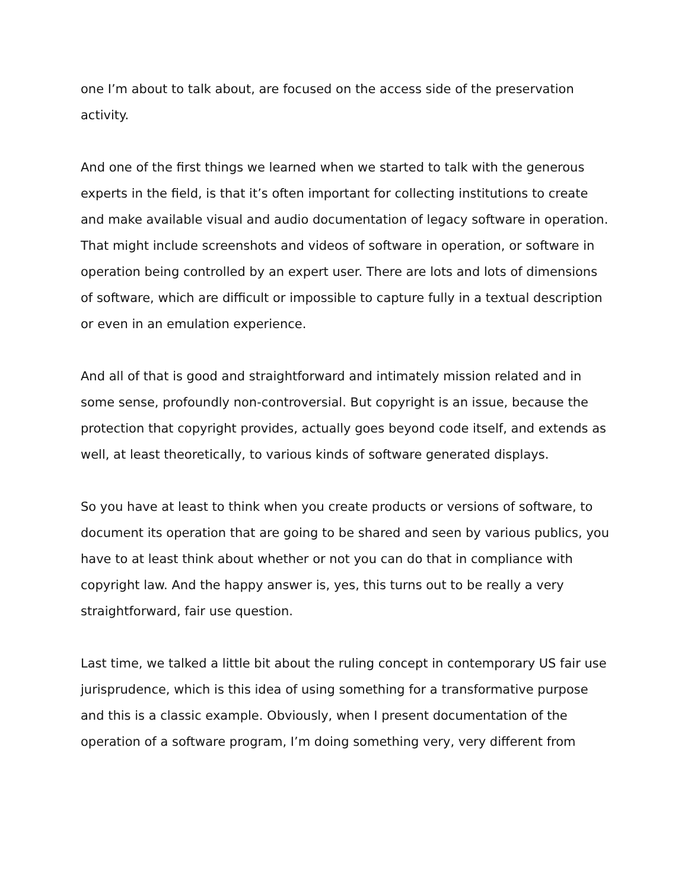one I’m about to talk about, are focused on the access side of the preservation activity.
And one of the first things we learned when we started to talk with the generous experts in the field, is that it’s often important for collecting institutions to create and make available visual and audio documentation of legacy software in operation. That might include screenshots and videos of software in operation, or software in operation being controlled by an expert user. There are lots and lots of dimensions of software, which are difficult or impossible to capture fully in a textual description or even in an emulation experience.
And all of that is good and straightforward and intimately mission related and in some sense, profoundly non-controversial. But copyright is an issue, because the protection that copyright provides, actually goes beyond code itself, and extends as well, at least theoretically, to various kinds of software generated displays.
So you have at least to think when you create products or versions of software, to document its operation that are going to be shared and seen by various publics, you have to at least think about whether or not you can do that in compliance with copyright law. And the happy answer is, yes, this turns out to be really a very straightforward, fair use question.
Last time, we talked a little bit about the ruling concept in contemporary US fair use jurisprudence, which is this idea of using something for a transformative purpose and this is a classic example. Obviously, when I present documentation of the operation of a software program, I’m doing something very, very different from